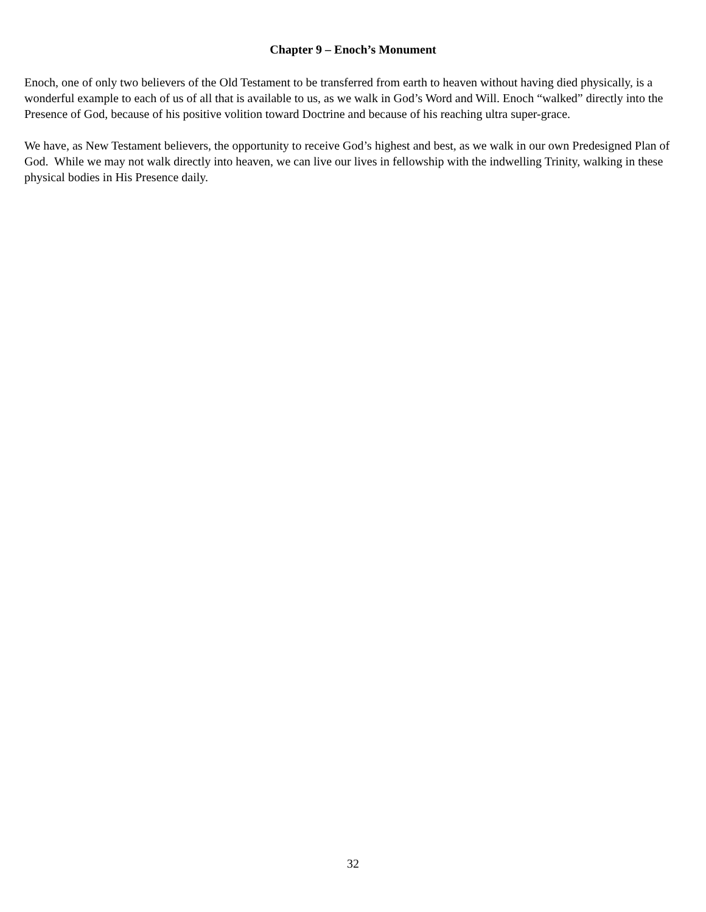Chapter 9 – Enoch’s Monument
Enoch, one of only two believers of the Old Testament to be transferred from earth to heaven without having died physically, is a wonderful example to each of us of all that is available to us, as we walk in God’s Word and Will. Enoch “walked” directly into the Presence of God, because of his positive volition toward Doctrine and because of his reaching ultra super-grace.
We have, as New Testament believers, the opportunity to receive God’s highest and best, as we walk in our own Predesigned Plan of God. While we may not walk directly into heaven, we can live our lives in fellowship with the indwelling Trinity, walking in these physical bodies in His Presence daily.
32